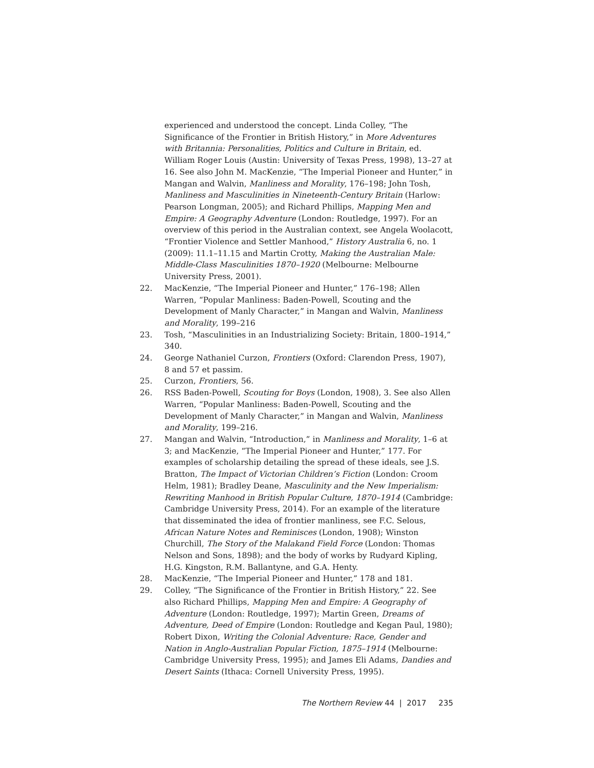experienced and understood the concept. Linda Colley, “The Significance of the Frontier in British History,” in More Adventures with Britannia: Personalities, Politics and Culture in Britain, ed. William Roger Louis (Austin: University of Texas Press, 1998), 13–27 at 16. See also John M. MacKenzie, “The Imperial Pioneer and Hunter,” in Mangan and Walvin, Manliness and Morality, 176–198; John Tosh, Manliness and Masculinities in Nineteenth-Century Britain (Harlow: Pearson Longman, 2005); and Richard Phillips, Mapping Men and Empire: A Geography Adventure (London: Routledge, 1997). For an overview of this period in the Australian context, see Angela Woolacott, “Frontier Violence and Settler Manhood,” History Australia 6, no. 1 (2009): 11.1–11.15 and Martin Crotty, Making the Australian Male: Middle-Class Masculinities 1870–1920 (Melbourne: Melbourne University Press, 2001).
22. MacKenzie, “The Imperial Pioneer and Hunter,” 176–198; Allen Warren, “Popular Manliness: Baden-Powell, Scouting and the Development of Manly Character,” in Mangan and Walvin, Manliness and Morality, 199–216
23. Tosh, “Masculinities in an Industrializing Society: Britain, 1800–1914,” 340.
24. George Nathaniel Curzon, Frontiers (Oxford: Clarendon Press, 1907), 8 and 57 et passim.
25. Curzon, Frontiers, 56.
26. RSS Baden-Powell, Scouting for Boys (London, 1908), 3. See also Allen Warren, “Popular Manliness: Baden-Powell, Scouting and the Development of Manly Character,” in Mangan and Walvin, Manliness and Morality, 199–216.
27. Mangan and Walvin, “Introduction,” in Manliness and Morality, 1–6 at 3; and MacKenzie, “The Imperial Pioneer and Hunter,” 177. For examples of scholarship detailing the spread of these ideals, see J.S. Bratton, The Impact of Victorian Children’s Fiction (London: Croom Helm, 1981); Bradley Deane, Masculinity and the New Imperialism: Rewriting Manhood in British Popular Culture, 1870–1914 (Cambridge: Cambridge University Press, 2014). For an example of the literature that disseminated the idea of frontier manliness, see F.C. Selous, African Nature Notes and Reminisces (London, 1908); Winston Churchill, The Story of the Malakand Field Force (London: Thomas Nelson and Sons, 1898); and the body of works by Rudyard Kipling, H.G. Kingston, R.M. Ballantyne, and G.A. Henty.
28. MacKenzie, “The Imperial Pioneer and Hunter,” 178 and 181.
29. Colley, “The Significance of the Frontier in British History,” 22. See also Richard Phillips, Mapping Men and Empire: A Geography of Adventure (London: Routledge, 1997); Martin Green, Dreams of Adventure, Deed of Empire (London: Routledge and Kegan Paul, 1980); Robert Dixon, Writing the Colonial Adventure: Race, Gender and Nation in Anglo-Australian Popular Fiction, 1875–1914 (Melbourne: Cambridge University Press, 1995); and James Eli Adams, Dandies and Desert Saints (Ithaca: Cornell University Press, 1995).
The Northern Review 44 | 2017 235